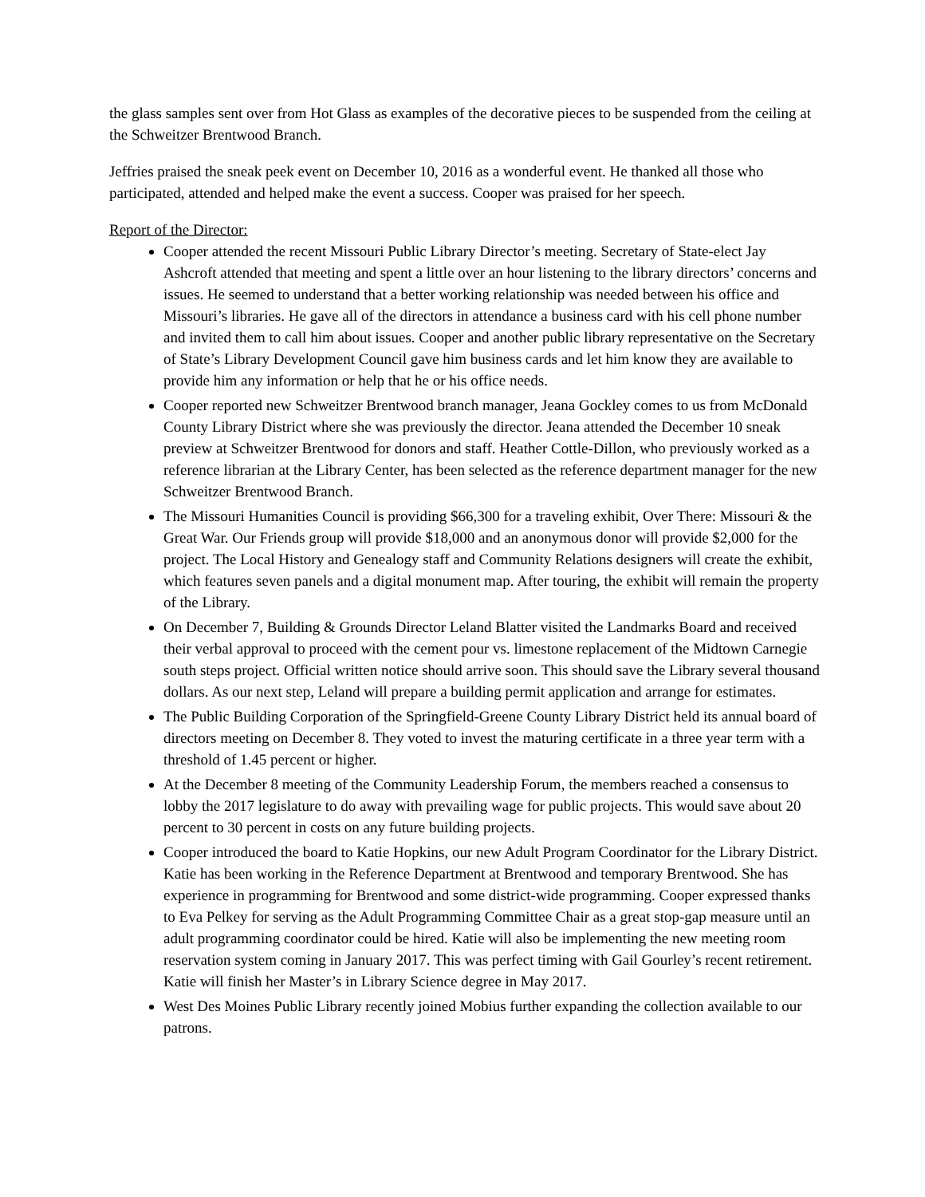the glass samples sent over from Hot Glass as examples of the decorative pieces to be suspended from the ceiling at the Schweitzer Brentwood Branch.
Jeffries praised the sneak peek event on December 10, 2016 as a wonderful event. He thanked all those who participated, attended and helped make the event a success. Cooper was praised for her speech.
Report of the Director:
Cooper attended the recent Missouri Public Library Director’s meeting. Secretary of State-elect Jay Ashcroft attended that meeting and spent a little over an hour listening to the library directors’ concerns and issues. He seemed to understand that a better working relationship was needed between his office and Missouri’s libraries. He gave all of the directors in attendance a business card with his cell phone number and invited them to call him about issues. Cooper and another public library representative on the Secretary of State’s Library Development Council gave him business cards and let him know they are available to provide him any information or help that he or his office needs.
Cooper reported new Schweitzer Brentwood branch manager, Jeana Gockley comes to us from McDonald County Library District where she was previously the director. Jeana attended the December 10 sneak preview at Schweitzer Brentwood for donors and staff. Heather Cottle-Dillon, who previously worked as a reference librarian at the Library Center, has been selected as the reference department manager for the new Schweitzer Brentwood Branch.
The Missouri Humanities Council is providing $66,300 for a traveling exhibit, Over There: Missouri & the Great War. Our Friends group will provide $18,000 and an anonymous donor will provide $2,000 for the project. The Local History and Genealogy staff and Community Relations designers will create the exhibit, which features seven panels and a digital monument map. After touring, the exhibit will remain the property of the Library.
On December 7, Building & Grounds Director Leland Blatter visited the Landmarks Board and received their verbal approval to proceed with the cement pour vs. limestone replacement of the Midtown Carnegie south steps project. Official written notice should arrive soon. This should save the Library several thousand dollars. As our next step, Leland will prepare a building permit application and arrange for estimates.
The Public Building Corporation of the Springfield-Greene County Library District held its annual board of directors meeting on December 8. They voted to invest the maturing certificate in a three year term with a threshold of 1.45 percent or higher.
At the December 8 meeting of the Community Leadership Forum, the members reached a consensus to lobby the 2017 legislature to do away with prevailing wage for public projects. This would save about 20 percent to 30 percent in costs on any future building projects.
Cooper introduced the board to Katie Hopkins, our new Adult Program Coordinator for the Library District. Katie has been working in the Reference Department at Brentwood and temporary Brentwood. She has experience in programming for Brentwood and some district-wide programming. Cooper expressed thanks to Eva Pelkey for serving as the Adult Programming Committee Chair as a great stop-gap measure until an adult programming coordinator could be hired. Katie will also be implementing the new meeting room reservation system coming in January 2017. This was perfect timing with Gail Gourley’s recent retirement. Katie will finish her Master’s in Library Science degree in May 2017.
West Des Moines Public Library recently joined Mobius further expanding the collection available to our patrons.